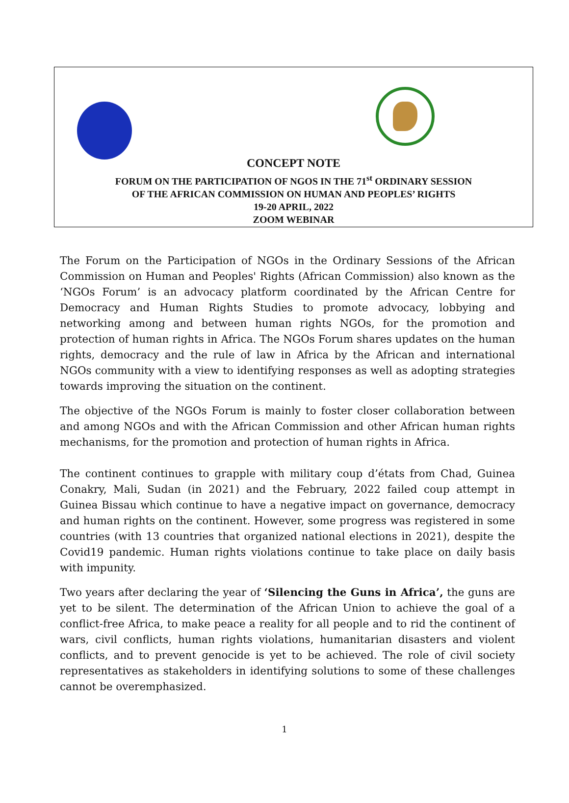CONCEPT NOTE
FORUM ON THE PARTICIPATION OF NGOS IN THE 71<sup>st</sup> ORDINARY SESSION
OF THE AFRICAN COMMISSION ON HUMAN AND PEOPLES’ RIGHTS
19-20 APRIL, 2022
ZOOM WEBINAR
The Forum on the Participation of NGOs in the Ordinary Sessions of the African Commission on Human and Peoples' Rights (African Commission) also known as the ‘NGOs Forum’ is an advocacy platform coordinated by the African Centre for Democracy and Human Rights Studies to promote advocacy, lobbying and networking among and between human rights NGOs, for the promotion and protection of human rights in Africa. The NGOs Forum shares updates on the human rights, democracy and the rule of law in Africa by the African and international NGOs community with a view to identifying responses as well as adopting strategies towards improving the situation on the continent.
The objective of the NGOs Forum is mainly to foster closer collaboration between and among NGOs and with the African Commission and other African human rights mechanisms, for the promotion and protection of human rights in Africa.
The continent continues to grapple with military coup d’états from Chad, Guinea Conakry, Mali, Sudan (in 2021) and the February, 2022 failed coup attempt in Guinea Bissau which continue to have a negative impact on governance, democracy and human rights on the continent. However, some progress was registered in some countries (with 13 countries that organized national elections in 2021), despite the Covid19 pandemic. Human rights violations continue to take place on daily basis with impunity.
Two years after declaring the year of ‘Silencing the Guns in Africa’, the guns are yet to be silent. The determination of the African Union to achieve the goal of a conflict-free Africa, to make peace a reality for all people and to rid the continent of wars, civil conflicts, human rights violations, humanitarian disasters and violent conflicts, and to prevent genocide is yet to be achieved. The role of civil society representatives as stakeholders in identifying solutions to some of these challenges cannot be overemphasized.
1